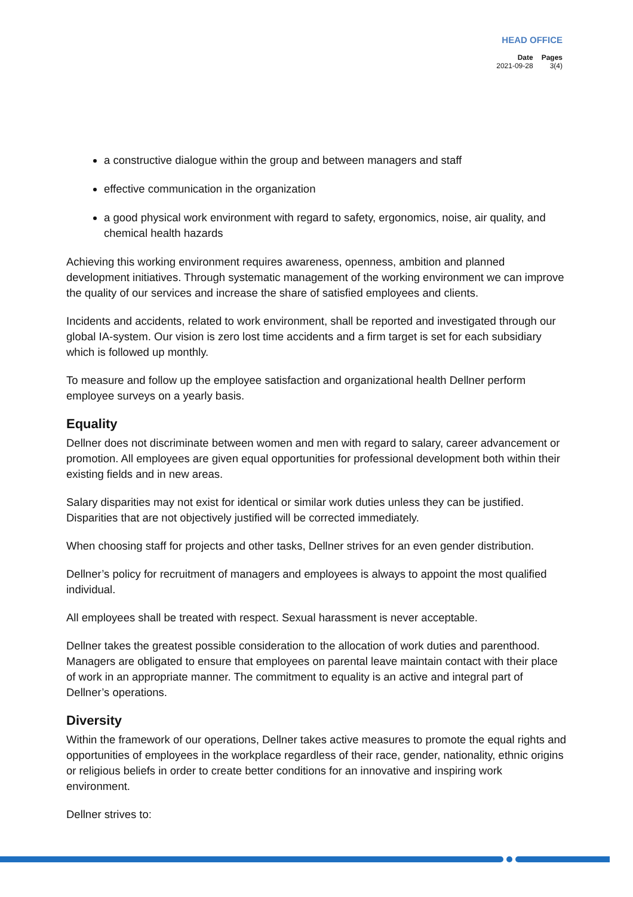HEAD OFFICE
| Date | Pages |
| --- | --- |
| 2021-09-28 | 3(4) |
a constructive dialogue within the group and between managers and staff
effective communication in the organization
a good physical work environment with regard to safety, ergonomics, noise, air quality, and chemical health hazards
Achieving this working environment requires awareness, openness, ambition and planned development initiatives. Through systematic management of the working environment we can improve the quality of our services and increase the share of satisfied employees and clients.
Incidents and accidents, related to work environment, shall be reported and investigated through our global IA-system. Our vision is zero lost time accidents and a firm target is set for each subsidiary which is followed up monthly.
To measure and follow up the employee satisfaction and organizational health Dellner perform employee surveys on a yearly basis.
Equality
Dellner does not discriminate between women and men with regard to salary, career advancement or promotion. All employees are given equal opportunities for professional development both within their existing fields and in new areas.
Salary disparities may not exist for identical or similar work duties unless they can be justified. Disparities that are not objectively justified will be corrected immediately.
When choosing staff for projects and other tasks, Dellner strives for an even gender distribution.
Dellner’s policy for recruitment of managers and employees is always to appoint the most qualified individual.
All employees shall be treated with respect. Sexual harassment is never acceptable.
Dellner takes the greatest possible consideration to the allocation of work duties and parenthood. Managers are obligated to ensure that employees on parental leave maintain contact with their place of work in an appropriate manner. The commitment to equality is an active and integral part of Dellner’s operations.
Diversity
Within the framework of our operations, Dellner takes active measures to promote the equal rights and opportunities of employees in the workplace regardless of their race, gender, nationality, ethnic origins or religious beliefs in order to create better conditions for an innovative and inspiring work environment.
Dellner strives to: